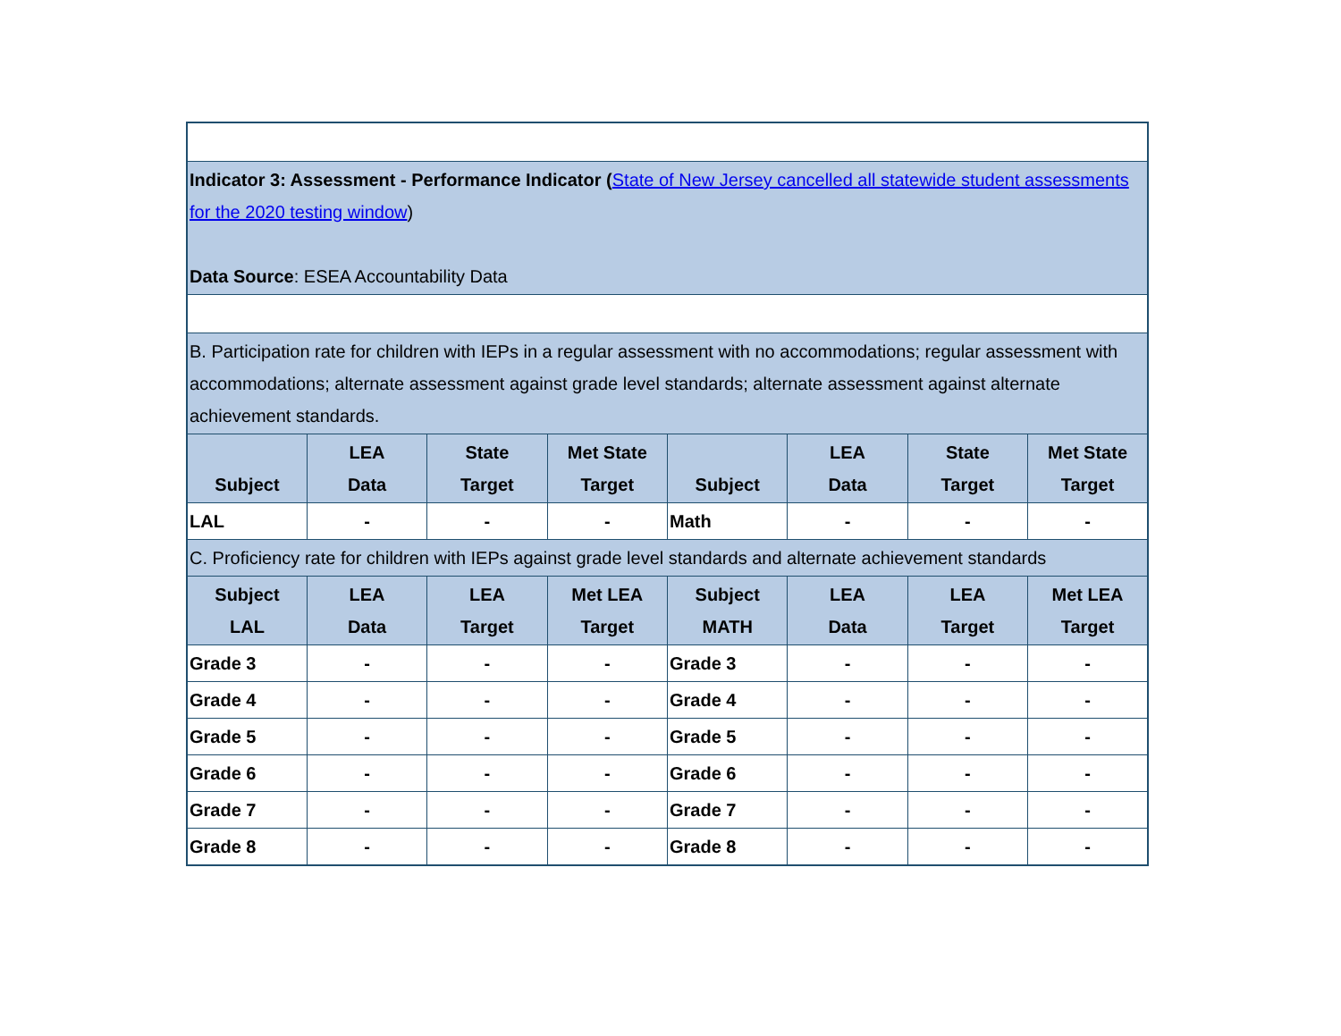| Indicator 3: Assessment - Performance Indicator ( State of New Jersey cancelled all statewide student assessments for the 2020 testing window ) Data Source : ESEA Accountability Data | | | | | | | |
| B. Participation rate for children with IEPs in a regular assessment with no accommodations; regular assessment with accommodations; alternate assessment against grade level standards; alternate assessment against alternate achievement standards. | | | | | | | |
| Subject | LEA Data | State Target | Met State Target | Subject | LEA Data | State Target | Met State Target |
| LAL | - | - | - | Math | - | - | - |
| C. Proficiency rate for children with IEPs against grade level standards and alternate achievement standards | | | | | | | |
| Subject LAL | LEA Data | LEA Target | Met LEA Target | Subject MATH | LEA Data | LEA Target | Met LEA Target |
| Grade 3 | - | - | - | Grade 3 | - | - | - |
| Grade 4 | - | - | - | Grade 4 | - | - | - |
| Grade 5 | - | - | - | Grade 5 | - | - | - |
| Grade 6 | - | - | - | Grade 6 | - | - | - |
| Grade 7 | - | - | - | Grade 7 | - | - | - |
| Grade 8 | - | - | - | Grade 8 | - | - | - |